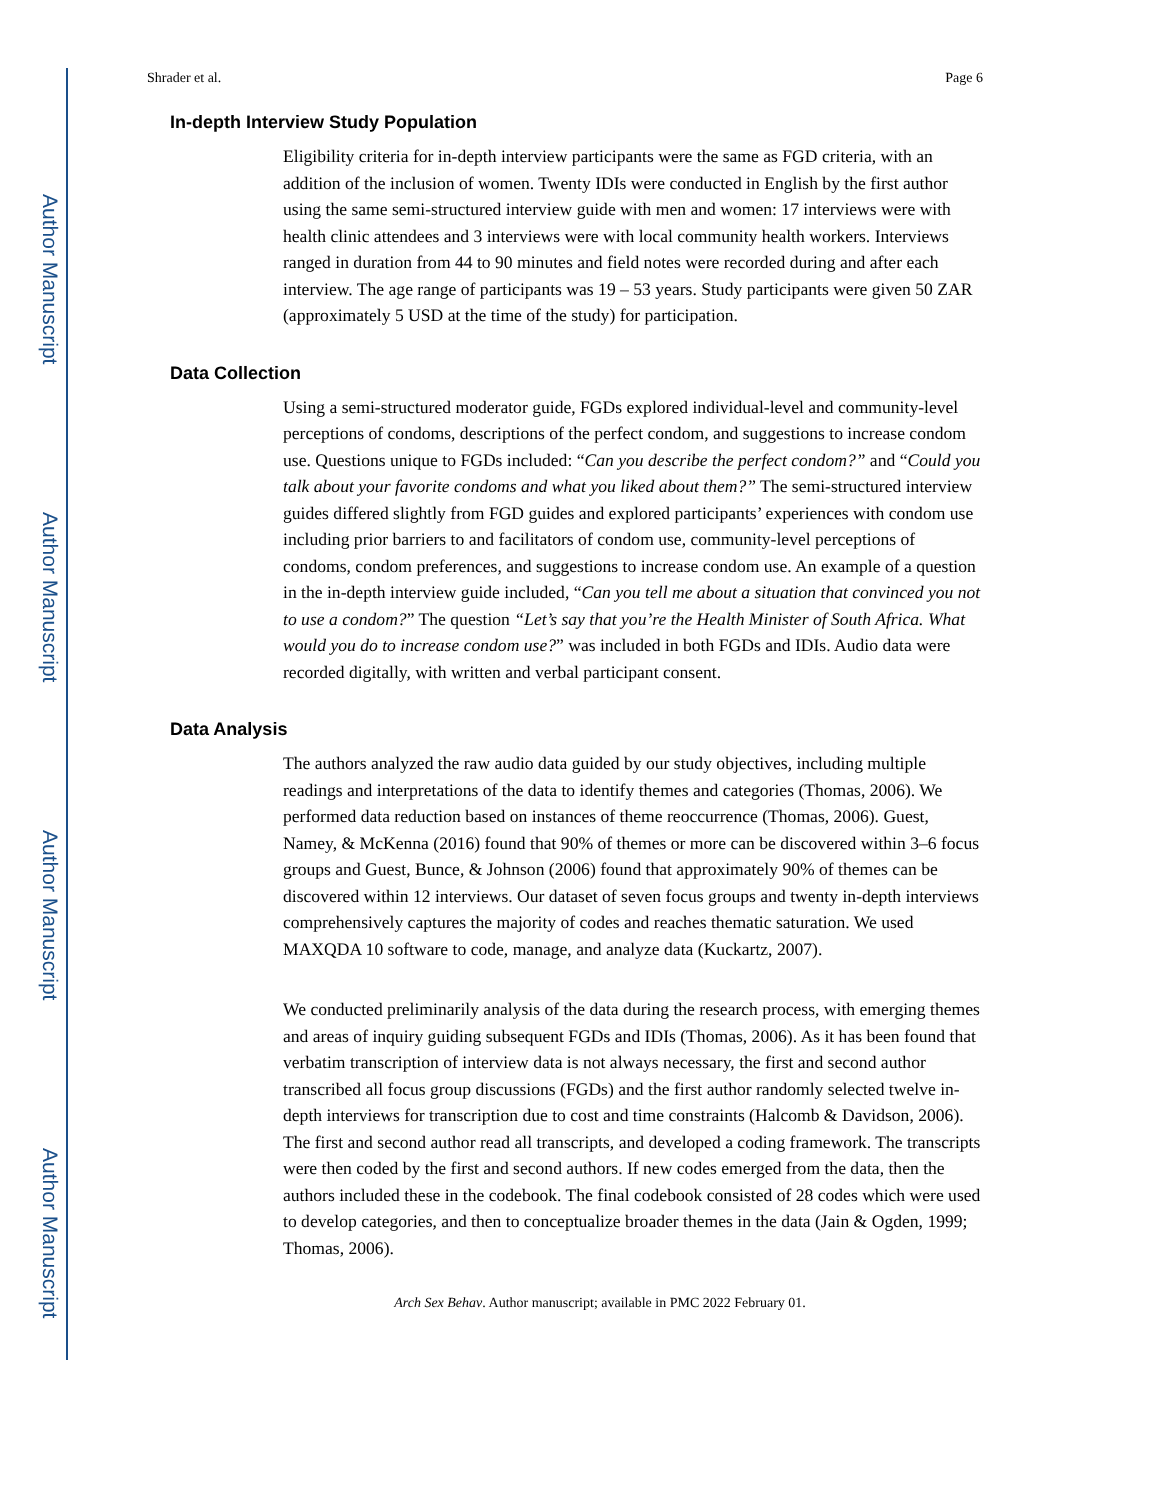Author Manuscript
Author Manuscript
Author Manuscript
Author Manuscript
Shrader et al. Page 6
In-depth Interview Study Population
Eligibility criteria for in-depth interview participants were the same as FGD criteria, with an addition of the inclusion of women. Twenty IDIs were conducted in English by the first author using the same semi-structured interview guide with men and women: 17 interviews were with health clinic attendees and 3 interviews were with local community health workers. Interviews ranged in duration from 44 to 90 minutes and field notes were recorded during and after each interview. The age range of participants was 19 – 53 years. Study participants were given 50 ZAR (approximately 5 USD at the time of the study) for participation.
Data Collection
Using a semi-structured moderator guide, FGDs explored individual-level and community-level perceptions of condoms, descriptions of the perfect condom, and suggestions to increase condom use. Questions unique to FGDs included: “Can you describe the perfect condom?” and “Could you talk about your favorite condoms and what you liked about them?” The semi-structured interview guides differed slightly from FGD guides and explored participants’ experiences with condom use including prior barriers to and facilitators of condom use, community-level perceptions of condoms, condom preferences, and suggestions to increase condom use. An example of a question in the in-depth interview guide included, “Can you tell me about a situation that convinced you not to use a condom?” The question “Let’s say that you’re the Health Minister of South Africa. What would you do to increase condom use?” was included in both FGDs and IDIs. Audio data were recorded digitally, with written and verbal participant consent.
Data Analysis
The authors analyzed the raw audio data guided by our study objectives, including multiple readings and interpretations of the data to identify themes and categories (Thomas, 2006). We performed data reduction based on instances of theme reoccurrence (Thomas, 2006). Guest, Namey, & McKenna (2016) found that 90% of themes or more can be discovered within 3–6 focus groups and Guest, Bunce, & Johnson (2006) found that approximately 90% of themes can be discovered within 12 interviews. Our dataset of seven focus groups and twenty in-depth interviews comprehensively captures the majority of codes and reaches thematic saturation. We used MAXQDA 10 software to code, manage, and analyze data (Kuckartz, 2007).
We conducted preliminarily analysis of the data during the research process, with emerging themes and areas of inquiry guiding subsequent FGDs and IDIs (Thomas, 2006). As it has been found that verbatim transcription of interview data is not always necessary, the first and second author transcribed all focus group discussions (FGDs) and the first author randomly selected twelve in-depth interviews for transcription due to cost and time constraints (Halcomb & Davidson, 2006). The first and second author read all transcripts, and developed a coding framework. The transcripts were then coded by the first and second authors. If new codes emerged from the data, then the authors included these in the codebook. The final codebook consisted of 28 codes which were used to develop categories, and then to conceptualize broader themes in the data (Jain & Ogden, 1999; Thomas, 2006).
Arch Sex Behav. Author manuscript; available in PMC 2022 February 01.